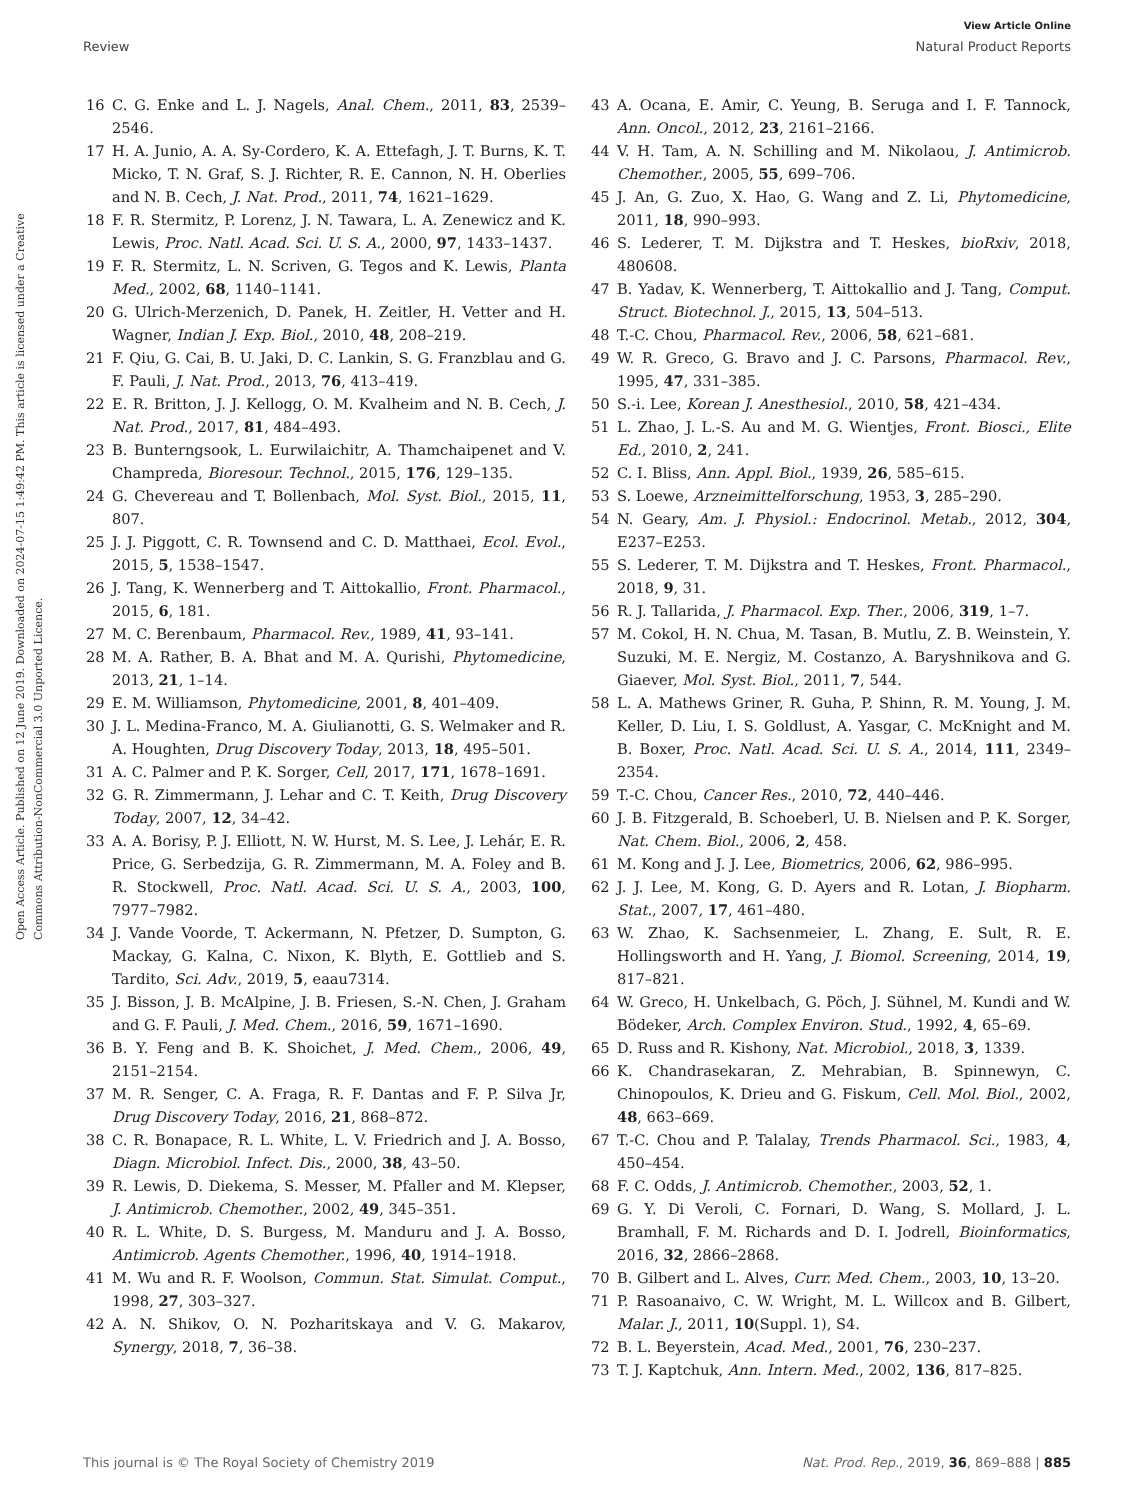View Article Online
Review Natural Product Reports
Open Access Article. Published on 12 June 2019. Downloaded on 2024-07-15 1:49:42 PM. This article is licensed under a Creative Commons Attribution-NonCommercial 3.0 Unported Licence.
16 C. G. Enke and L. J. Nagels, Anal. Chem., 2011, 83, 2539–2546.
17 H. A. Junio, A. A. Sy-Cordero, K. A. Ettefagh, J. T. Burns, K. T. Micko, T. N. Graf, S. J. Richter, R. E. Cannon, N. H. Oberlies and N. B. Cech, J. Nat. Prod., 2011, 74, 1621–1629.
18 F. R. Stermitz, P. Lorenz, J. N. Tawara, L. A. Zenewicz and K. Lewis, Proc. Natl. Acad. Sci. U. S. A., 2000, 97, 1433–1437.
19 F. R. Stermitz, L. N. Scriven, G. Tegos and K. Lewis, Planta Med., 2002, 68, 1140–1141.
20 G. Ulrich-Merzenich, D. Panek, H. Zeitler, H. Vetter and H. Wagner, Indian J. Exp. Biol., 2010, 48, 208–219.
21 F. Qiu, G. Cai, B. U. Jaki, D. C. Lankin, S. G. Franzblau and G. F. Pauli, J. Nat. Prod., 2013, 76, 413–419.
22 E. R. Britton, J. J. Kellogg, O. M. Kvalheim and N. B. Cech, J. Nat. Prod., 2017, 81, 484–493.
23 B. Bunterngsook, L. Eurwilaichitr, A. Thamchaipenet and V. Champreda, Bioresour. Technol., 2015, 176, 129–135.
24 G. Chevereau and T. Bollenbach, Mol. Syst. Biol., 2015, 11, 807.
25 J. J. Piggott, C. R. Townsend and C. D. Matthaei, Ecol. Evol., 2015, 5, 1538–1547.
26 J. Tang, K. Wennerberg and T. Aittokallio, Front. Pharmacol., 2015, 6, 181.
27 M. C. Berenbaum, Pharmacol. Rev., 1989, 41, 93–141.
28 M. A. Rather, B. A. Bhat and M. A. Qurishi, Phytomedicine, 2013, 21, 1–14.
29 E. M. Williamson, Phytomedicine, 2001, 8, 401–409.
30 J. L. Medina-Franco, M. A. Giulianotti, G. S. Welmaker and R. A. Houghten, Drug Discovery Today, 2013, 18, 495–501.
31 A. C. Palmer and P. K. Sorger, Cell, 2017, 171, 1678–1691.
32 G. R. Zimmermann, J. Lehar and C. T. Keith, Drug Discovery Today, 2007, 12, 34–42.
33 A. A. Borisy, P. J. Elliott, N. W. Hurst, M. S. Lee, J. Lehár, E. R. Price, G. Serbedzija, G. R. Zimmermann, M. A. Foley and B. R. Stockwell, Proc. Natl. Acad. Sci. U. S. A., 2003, 100, 7977–7982.
34 J. Vande Voorde, T. Ackermann, N. Pfetzer, D. Sumpton, G. Mackay, G. Kalna, C. Nixon, K. Blyth, E. Gottlieb and S. Tardito, Sci. Adv., 2019, 5, eaau7314.
35 J. Bisson, J. B. McAlpine, J. B. Friesen, S.-N. Chen, J. Graham and G. F. Pauli, J. Med. Chem., 2016, 59, 1671–1690.
36 B. Y. Feng and B. K. Shoichet, J. Med. Chem., 2006, 49, 2151–2154.
37 M. R. Senger, C. A. Fraga, R. F. Dantas and F. P. Silva Jr, Drug Discovery Today, 2016, 21, 868–872.
38 C. R. Bonapace, R. L. White, L. V. Friedrich and J. A. Bosso, Diagn. Microbiol. Infect. Dis., 2000, 38, 43–50.
39 R. Lewis, D. Diekema, S. Messer, M. Pfaller and M. Klepser, J. Antimicrob. Chemother., 2002, 49, 345–351.
40 R. L. White, D. S. Burgess, M. Manduru and J. A. Bosso, Antimicrob. Agents Chemother., 1996, 40, 1914–1918.
41 M. Wu and R. F. Woolson, Commun. Stat. Simulat. Comput., 1998, 27, 303–327.
42 A. N. Shikov, O. N. Pozharitskaya and V. G. Makarov, Synergy, 2018, 7, 36–38.
43 A. Ocana, E. Amir, C. Yeung, B. Seruga and I. F. Tannock, Ann. Oncol., 2012, 23, 2161–2166.
44 V. H. Tam, A. N. Schilling and M. Nikolaou, J. Antimicrob. Chemother., 2005, 55, 699–706.
45 J. An, G. Zuo, X. Hao, G. Wang and Z. Li, Phytomedicine, 2011, 18, 990–993.
46 S. Lederer, T. M. Dijkstra and T. Heskes, bioRxiv, 2018, 480608.
47 B. Yadav, K. Wennerberg, T. Aittokallio and J. Tang, Comput. Struct. Biotechnol. J., 2015, 13, 504–513.
48 T.-C. Chou, Pharmacol. Rev., 2006, 58, 621–681.
49 W. R. Greco, G. Bravo and J. C. Parsons, Pharmacol. Rev., 1995, 47, 331–385.
50 S.-i. Lee, Korean J. Anesthesiol., 2010, 58, 421–434.
51 L. Zhao, J. L.-S. Au and M. G. Wientjes, Front. Biosci., Elite Ed., 2010, 2, 241.
52 C. I. Bliss, Ann. Appl. Biol., 1939, 26, 585–615.
53 S. Loewe, Arzneimittelforschung, 1953, 3, 285–290.
54 N. Geary, Am. J. Physiol.: Endocrinol. Metab., 2012, 304, E237–E253.
55 S. Lederer, T. M. Dijkstra and T. Heskes, Front. Pharmacol., 2018, 9, 31.
56 R. J. Tallarida, J. Pharmacol. Exp. Ther., 2006, 319, 1–7.
57 M. Cokol, H. N. Chua, M. Tasan, B. Mutlu, Z. B. Weinstein, Y. Suzuki, M. E. Nergiz, M. Costanzo, A. Baryshnikova and G. Giaever, Mol. Syst. Biol., 2011, 7, 544.
58 L. A. Mathews Griner, R. Guha, P. Shinn, R. M. Young, J. M. Keller, D. Liu, I. S. Goldlust, A. Yasgar, C. McKnight and M. B. Boxer, Proc. Natl. Acad. Sci. U. S. A., 2014, 111, 2349–2354.
59 T.-C. Chou, Cancer Res., 2010, 72, 440–446.
60 J. B. Fitzgerald, B. Schoeberl, U. B. Nielsen and P. K. Sorger, Nat. Chem. Biol., 2006, 2, 458.
61 M. Kong and J. J. Lee, Biometrics, 2006, 62, 986–995.
62 J. J. Lee, M. Kong, G. D. Ayers and R. Lotan, J. Biopharm. Stat., 2007, 17, 461–480.
63 W. Zhao, K. Sachsenmeier, L. Zhang, E. Sult, R. E. Hollingsworth and H. Yang, J. Biomol. Screening, 2014, 19, 817–821.
64 W. Greco, H. Unkelbach, G. Pöch, J. Sühnel, M. Kundi and W. Bödeker, Arch. Complex Environ. Stud., 1992, 4, 65–69.
65 D. Russ and R. Kishony, Nat. Microbiol., 2018, 3, 1339.
66 K. Chandrasekaran, Z. Mehrabian, B. Spinnewyn, C. Chinopoulos, K. Drieu and G. Fiskum, Cell. Mol. Biol., 2002, 48, 663–669.
67 T.-C. Chou and P. Talalay, Trends Pharmacol. Sci., 1983, 4, 450–454.
68 F. C. Odds, J. Antimicrob. Chemother., 2003, 52, 1.
69 G. Y. Di Veroli, C. Fornari, D. Wang, S. Mollard, J. L. Bramhall, F. M. Richards and D. I. Jodrell, Bioinformatics, 2016, 32, 2866–2868.
70 B. Gilbert and L. Alves, Curr. Med. Chem., 2003, 10, 13–20.
71 P. Rasoanaivo, C. W. Wright, M. L. Willcox and B. Gilbert, Malar. J., 2011, 10(Suppl. 1), S4.
72 B. L. Beyerstein, Acad. Med., 2001, 76, 230–237.
73 T. J. Kaptchuk, Ann. Intern. Med., 2002, 136, 817–825.
This journal is © The Royal Society of Chemistry 2019 Nat. Prod. Rep., 2019, 36, 869–888 | 885